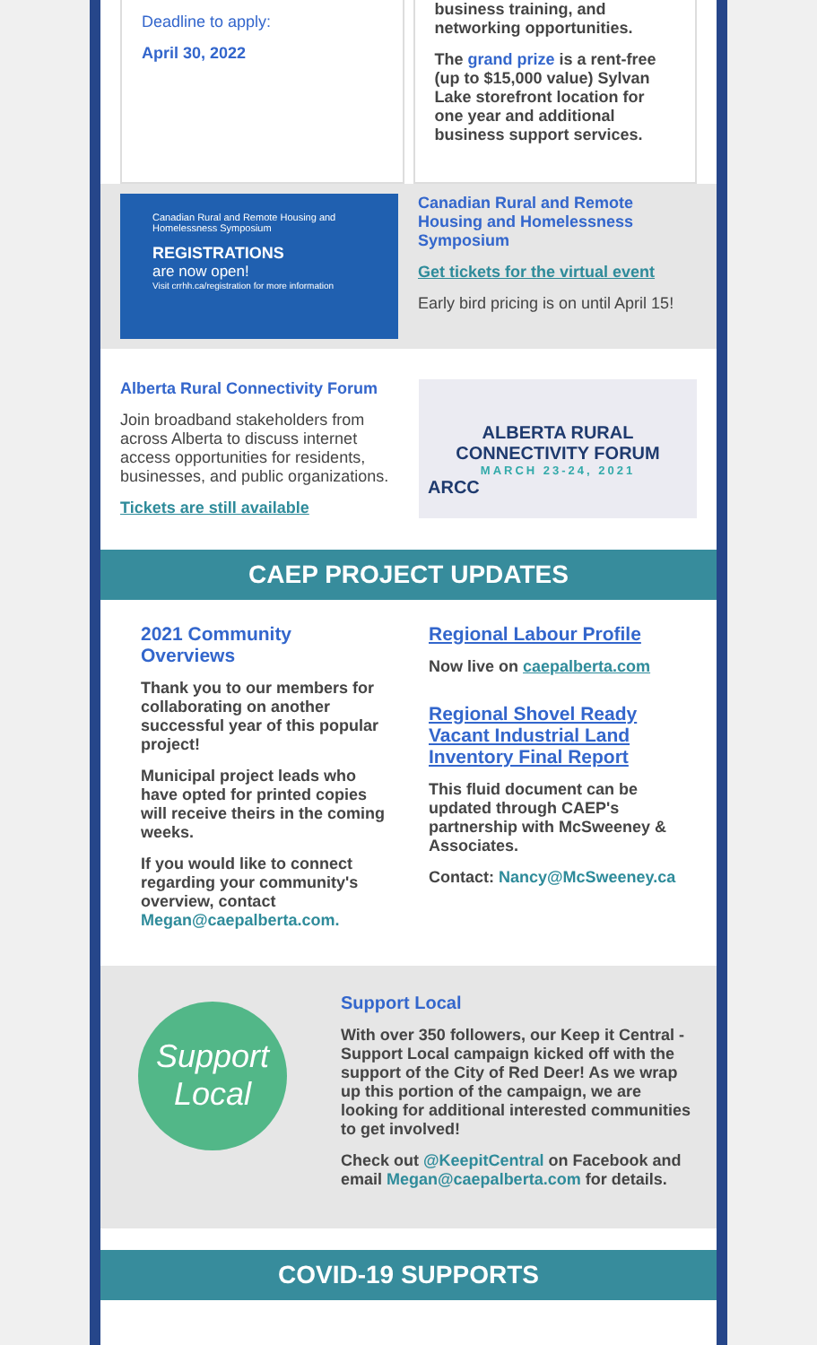Deadline to apply:
April 30, 2022
business training, and networking opportunities.
The grand prize is a rent-free (up to $15,000 value) Sylvan Lake storefront location for one year and additional business support services.
Canadian Rural and Remote Housing and Homelessness Symposium
REGISTRATIONS
are now open!
Visit crrhh.ca/registration for more information
Canadian Rural and Remote Housing and Homelessness Symposium
Get tickets for the virtual event
Early bird pricing is on until April 15!
Alberta Rural Connectivity Forum
Join broadband stakeholders from across Alberta to discuss internet access opportunities for residents, businesses, and public organizations.
Tickets are still available
ALBERTA RURAL CONNECTIVITY FORUM
MARCH 23-24, 2021
ARCC
CAEP PROJECT UPDATES
2021 Community Overviews
Thank you to our members for collaborating on another successful year of this popular project!
Municipal project leads who have opted for printed copies will receive theirs in the coming weeks.
If you would like to connect regarding your community's overview, contact Megan@caepalberta.com.
Regional Labour Profile
Now live on caepalberta.com
Regional Shovel Ready Vacant Industrial Land Inventory Final Report
This fluid document can be updated through CAEP's partnership with McSweeney & Associates.
Contact: Nancy@McSweeney.ca
Support Local
Support Local
With over 350 followers, our Keep it Central - Support Local campaign kicked off with the support of the City of Red Deer! As we wrap up this portion of the campaign, we are looking for additional interested communities to get involved!
Check out @KeepitCentral on Facebook and email Megan@caepalberta.com for details.
COVID-19 SUPPORTS